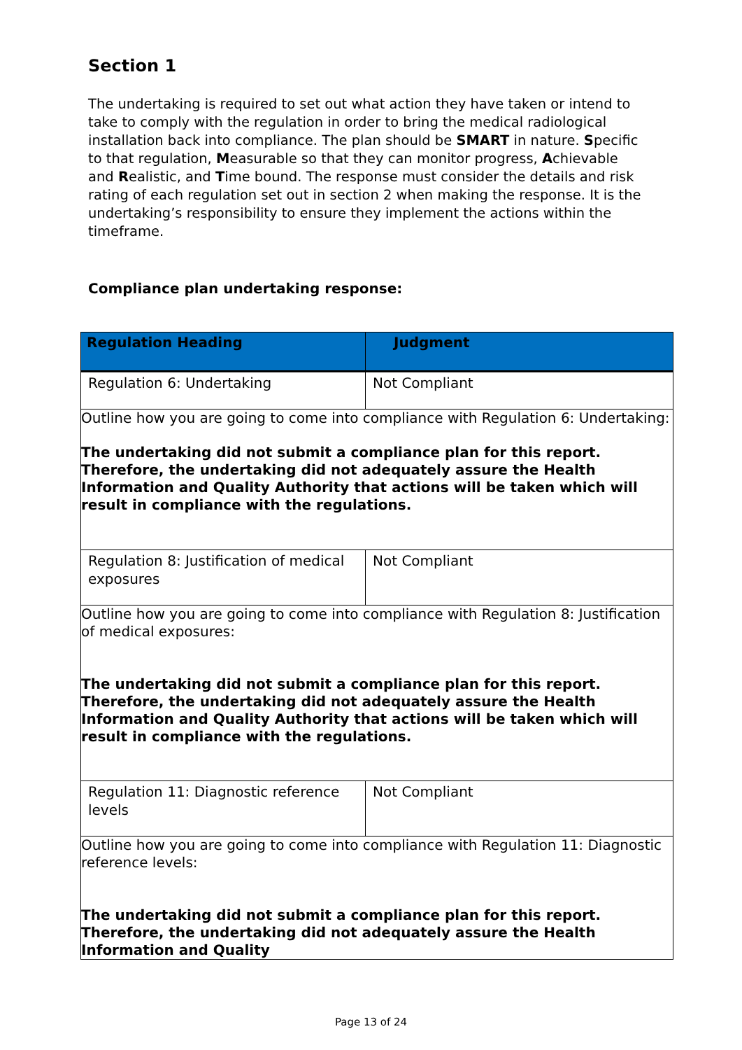Section 1
The undertaking is required to set out what action they have taken or intend to take to comply with the regulation in order to bring the medical radiological installation back into compliance. The plan should be SMART in nature. Specific to that regulation, Measurable so that they can monitor progress, Achievable and Realistic, and Time bound. The response must consider the details and risk rating of each regulation set out in section 2 when making the response. It is the undertaking’s responsibility to ensure they implement the actions within the timeframe.
Compliance plan undertaking response:
| Regulation Heading | Judgment |
| --- | --- |
| Regulation 6: Undertaking | Not Compliant |
| Outline how you are going to come into compliance with Regulation 6: Undertaking: The undertaking did not submit a compliance plan for this report. Therefore, the undertaking did not adequately assure the Health Information and Quality Authority that actions will be taken which will result in compliance with the regulations. | |
| Regulation 8: Justification of medical exposures | Not Compliant |
| Outline how you are going to come into compliance with Regulation 8: Justification of medical exposures: The undertaking did not submit a compliance plan for this report. Therefore, the undertaking did not adequately assure the Health Information and Quality Authority that actions will be taken which will result in compliance with the regulations. | |
| Regulation 11: Diagnostic reference levels | Not Compliant |
| Outline how you are going to come into compliance with Regulation 11: Diagnostic reference levels: The undertaking did not submit a compliance plan for this report. Therefore, the undertaking did not adequately assure the Health Information and Quality | |
Page 13 of 24